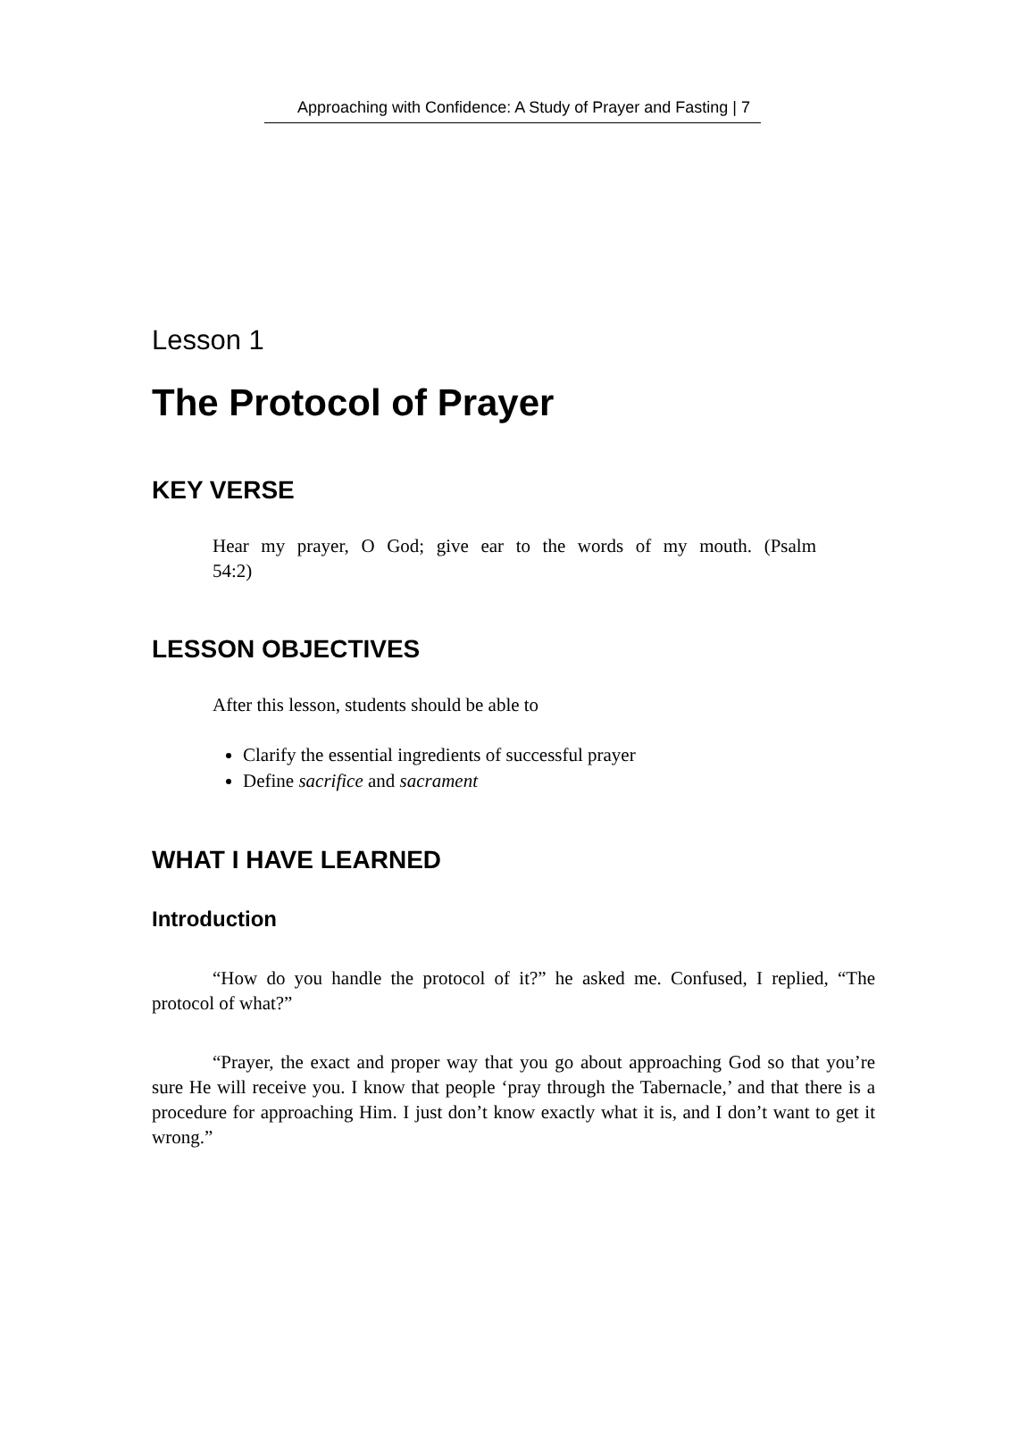Approaching with Confidence: A Study of Prayer and Fasting | 7
Lesson 1
The Protocol of Prayer
KEY VERSE
Hear my prayer, O God; give ear to the words of my mouth. (Psalm 54:2)
LESSON OBJECTIVES
After this lesson, students should be able to
Clarify the essential ingredients of successful prayer
Define sacrifice and sacrament
WHAT I HAVE LEARNED
Introduction
“How do you handle the protocol of it?” he asked me. Confused, I replied, “The protocol of what?”
“Prayer, the exact and proper way that you go about approaching God so that you’re sure He will receive you. I know that people ‘pray through the Tabernacle,’ and that there is a procedure for approaching Him. I just don’t know exactly what it is, and I don’t want to get it wrong.”